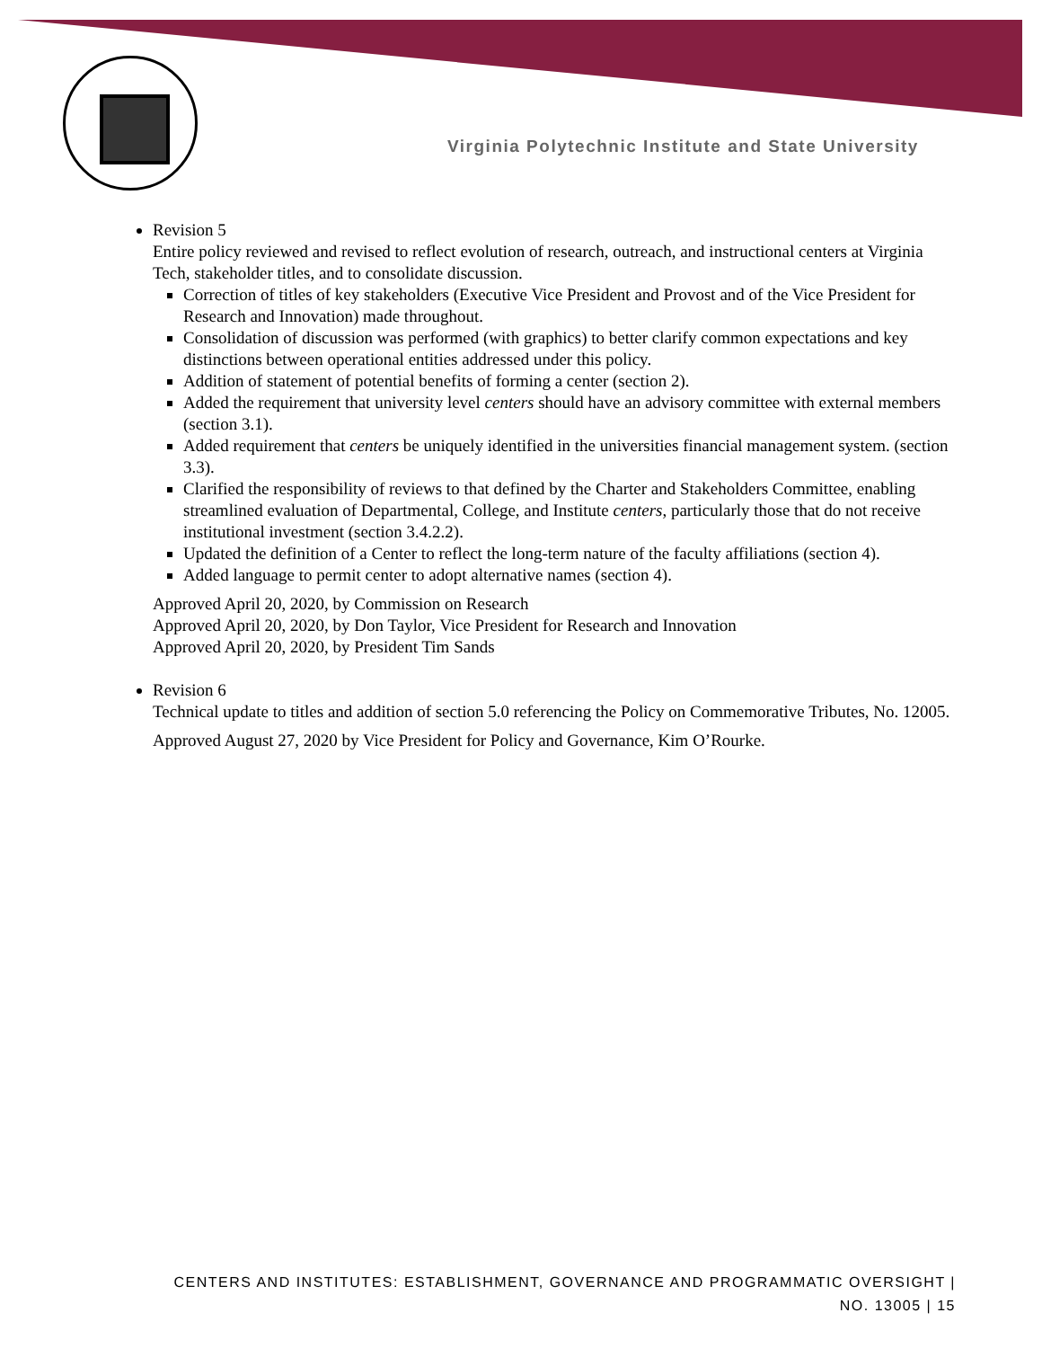Virginia Polytechnic Institute and State University
Revision 5
Entire policy reviewed and revised to reflect evolution of research, outreach, and instructional centers at Virginia Tech, stakeholder titles, and to consolidate discussion.
Correction of titles of key stakeholders (Executive Vice President and Provost and of the Vice President for Research and Innovation) made throughout.
Consolidation of discussion was performed (with graphics) to better clarify common expectations and key distinctions between operational entities addressed under this policy.
Addition of statement of potential benefits of forming a center (section 2).
Added the requirement that university level centers should have an advisory committee with external members (section 3.1).
Added requirement that centers be uniquely identified in the universities financial management system. (section 3.3).
Clarified the responsibility of reviews to that defined by the Charter and Stakeholders Committee, enabling streamlined evaluation of Departmental, College, and Institute centers, particularly those that do not receive institutional investment (section 3.4.2.2).
Updated the definition of a Center to reflect the long-term nature of the faculty affiliations (section 4).
Added language to permit center to adopt alternative names (section 4).
Approved April 20, 2020, by Commission on Research
Approved April 20, 2020, by Don Taylor, Vice President for Research and Innovation
Approved April 20, 2020, by President Tim Sands
Revision 6
Technical update to titles and addition of section 5.0 referencing the Policy on Commemorative Tributes, No. 12005.
Approved August 27, 2020 by Vice President for Policy and Governance, Kim O’Rourke.
CENTERS AND INSTITUTES: ESTABLISHMENT, GOVERNANCE AND PROGRAMMATIC OVERSIGHT |
NO. 13005 | 15